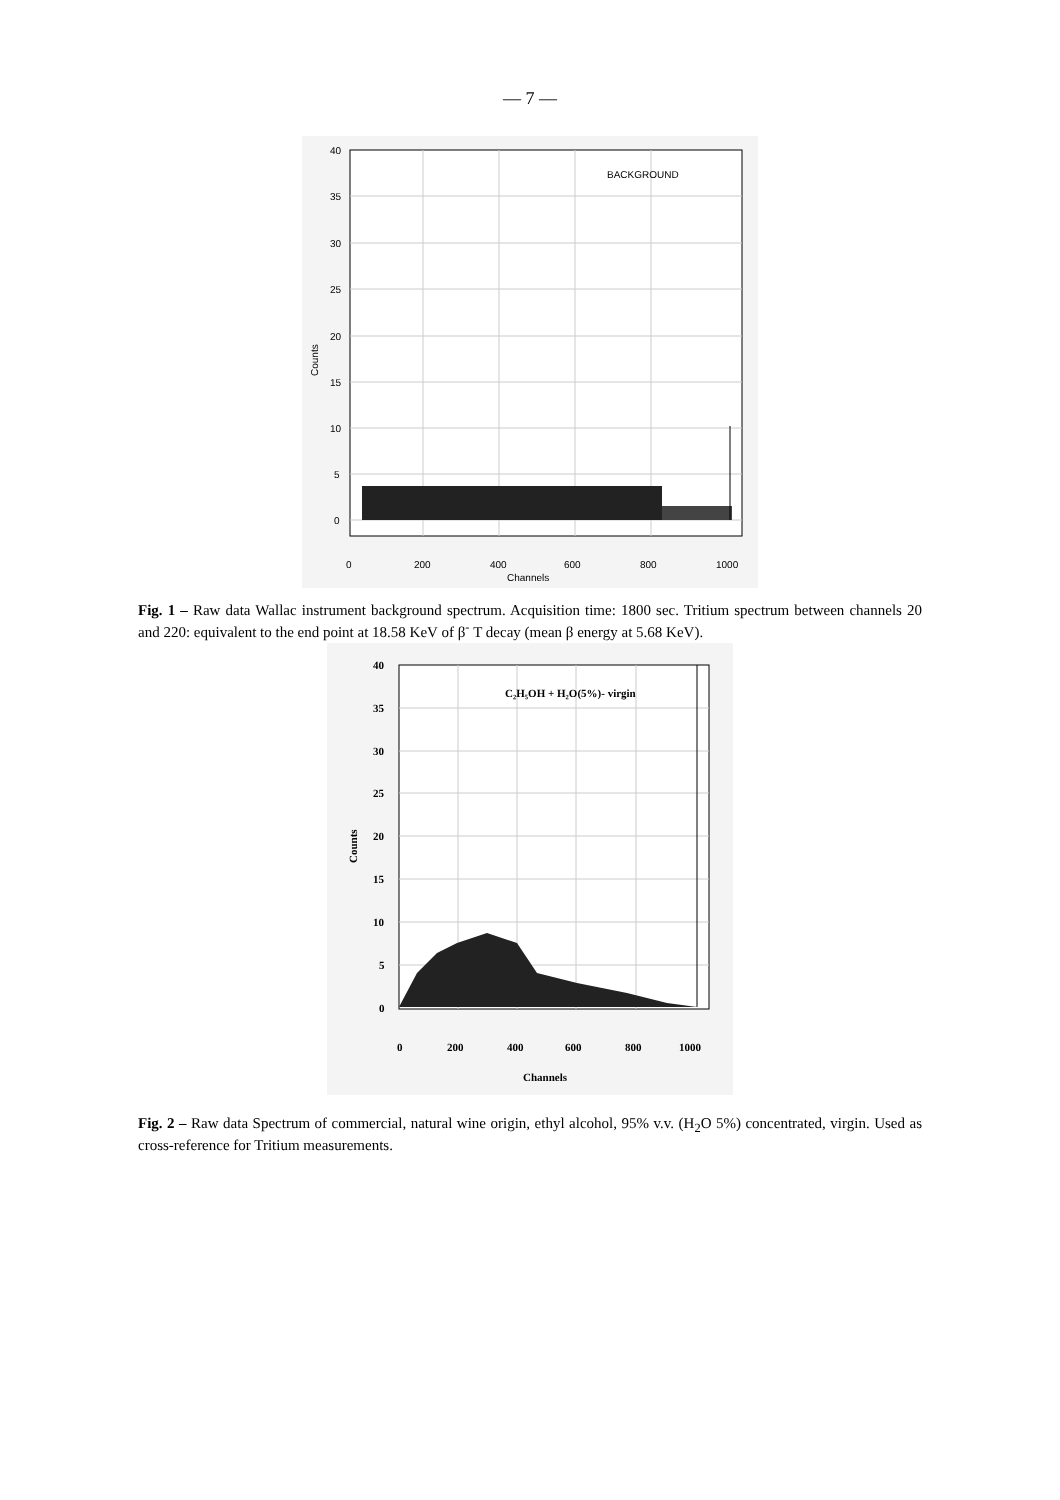— 7 —
BACKGROUND
40
35
30
25
20
15
10
5
0
0
200
400
600
800
1000
Channels
Counts
Fig. 1 – Raw data Wallac instrument background spectrum. Acquisition time: 1800 sec. Tritium spectrum between channels 20 and 220: equivalent to the end point at 18.58 KeV of β<sup>-</sup> T decay (mean β energy at 5.68 KeV).
C₂H₅OH + H₂O(5%)- virgin
40
35
30
25
20
15
10
5
0
0
200
400
600
800
1000
Channels
Counts
Fig. 2 – Raw data Spectrum of commercial, natural wine origin, ethyl alcohol, 95% v.v. (H<sub>2</sub>O 5%) concentrated, virgin. Used as cross-reference for Tritium measurements.